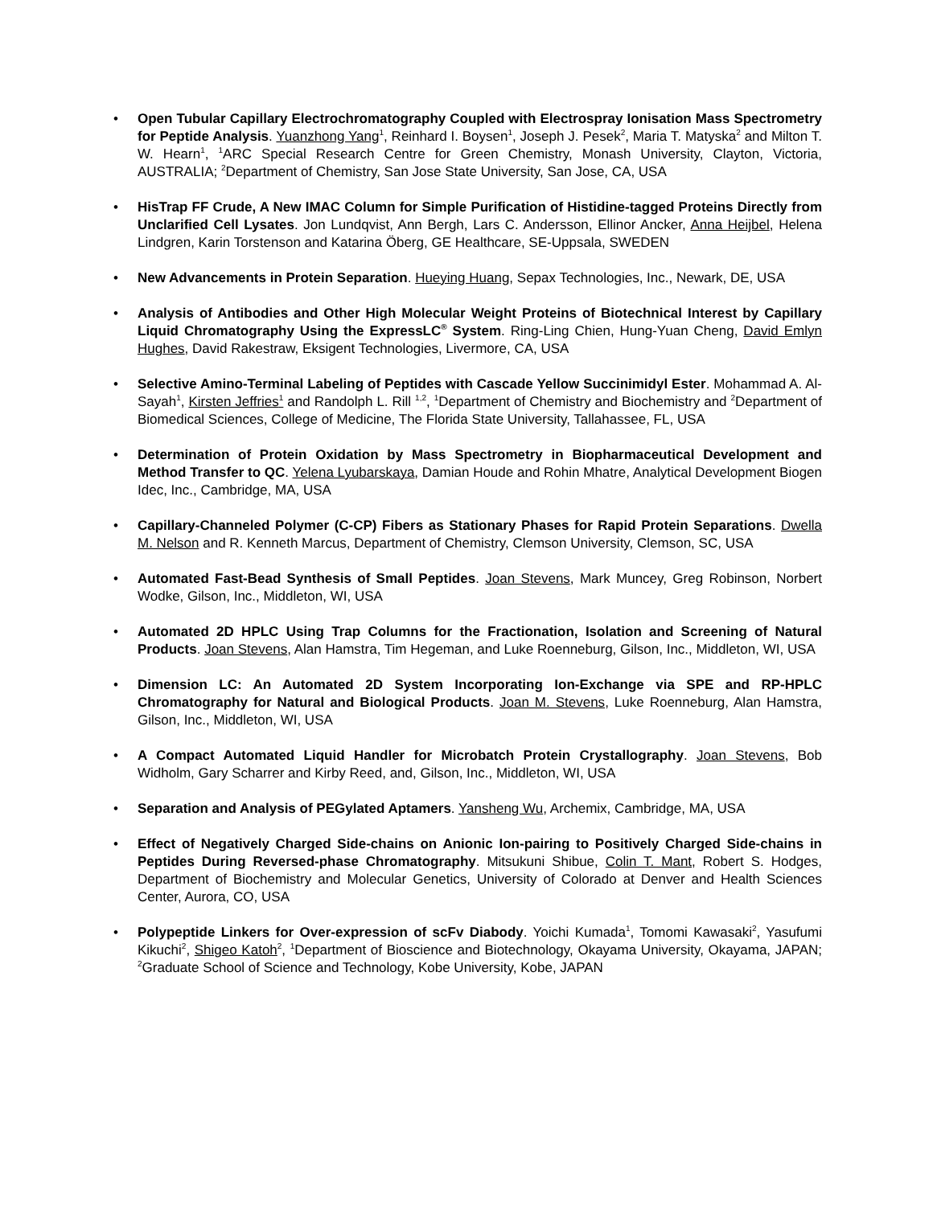• Open Tubular Capillary Electrochromatography Coupled with Electrospray Ionisation Mass Spectrometry for Peptide Analysis. Yuanzhong Yang<sup>1</sup>, Reinhard I. Boysen<sup>1</sup>, Joseph J. Pesek<sup>2</sup>, Maria T. Matyska<sup>2</sup> and Milton T. W. Hearn<sup>1</sup>, <sup>1</sup>ARC Special Research Centre for Green Chemistry, Monash University, Clayton, Victoria, AUSTRALIA; <sup>2</sup>Department of Chemistry, San Jose State University, San Jose, CA, USA
• HisTrap FF Crude, A New IMAC Column for Simple Purification of Histidine-tagged Proteins Directly from Unclarified Cell Lysates. Jon Lundqvist, Ann Bergh, Lars C. Andersson, Ellinor Ancker, Anna Heijbel, Helena Lindgren, Karin Torstenson and Katarina Öberg, GE Healthcare, SE-Uppsala, SWEDEN
• New Advancements in Protein Separation. Hueying Huang, Sepax Technologies, Inc., Newark, DE, USA
• Analysis of Antibodies and Other High Molecular Weight Proteins of Biotechnical Interest by Capillary Liquid Chromatography Using the ExpressLC<sup>®</sup> System. Ring-Ling Chien, Hung-Yuan Cheng, David Emlyn Hughes, David Rakestraw, Eksigent Technologies, Livermore, CA, USA
• Selective Amino-Terminal Labeling of Peptides with Cascade Yellow Succinimidyl Ester. Mohammad A. Al-Sayah<sup>1</sup>, Kirsten Jeffries<sup>1</sup> and Randolph L. Rill <sup>1,2</sup>, <sup>1</sup>Department of Chemistry and Biochemistry and <sup>2</sup>Department of Biomedical Sciences, College of Medicine, The Florida State University, Tallahassee, FL, USA
• Determination of Protein Oxidation by Mass Spectrometry in Biopharmaceutical Development and Method Transfer to QC. Yelena Lyubarskaya, Damian Houde and Rohin Mhatre, Analytical Development Biogen Idec, Inc., Cambridge, MA, USA
• Capillary-Channeled Polymer (C-CP) Fibers as Stationary Phases for Rapid Protein Separations. Dwella M. Nelson and R. Kenneth Marcus, Department of Chemistry, Clemson University, Clemson, SC, USA
• Automated Fast-Bead Synthesis of Small Peptides. Joan Stevens, Mark Muncey, Greg Robinson, Norbert Wodke, Gilson, Inc., Middleton, WI, USA
• Automated 2D HPLC Using Trap Columns for the Fractionation, Isolation and Screening of Natural Products. Joan Stevens, Alan Hamstra, Tim Hegeman, and Luke Roenneburg, Gilson, Inc., Middleton, WI, USA
• Dimension LC: An Automated 2D System Incorporating Ion-Exchange via SPE and RP-HPLC Chromatography for Natural and Biological Products. Joan M. Stevens, Luke Roenneburg, Alan Hamstra, Gilson, Inc., Middleton, WI, USA
• A Compact Automated Liquid Handler for Microbatch Protein Crystallography. Joan Stevens, Bob Widholm, Gary Scharrer and Kirby Reed, and, Gilson, Inc., Middleton, WI, USA
• Separation and Analysis of PEGylated Aptamers. Yansheng Wu, Archemix, Cambridge, MA, USA
• Effect of Negatively Charged Side-chains on Anionic Ion-pairing to Positively Charged Side-chains in Peptides During Reversed-phase Chromatography. Mitsukuni Shibue, Colin T. Mant, Robert S. Hodges, Department of Biochemistry and Molecular Genetics, University of Colorado at Denver and Health Sciences Center, Aurora, CO, USA
• Polypeptide Linkers for Over-expression of scFv Diabody. Yoichi Kumada<sup>1</sup>, Tomomi Kawasaki<sup>2</sup>, Yasufumi Kikuchi<sup>2</sup>, Shigeo Katoh<sup>2</sup>, <sup>1</sup>Department of Bioscience and Biotechnology, Okayama University, Okayama, JAPAN; <sup>2</sup>Graduate School of Science and Technology, Kobe University, Kobe, JAPAN